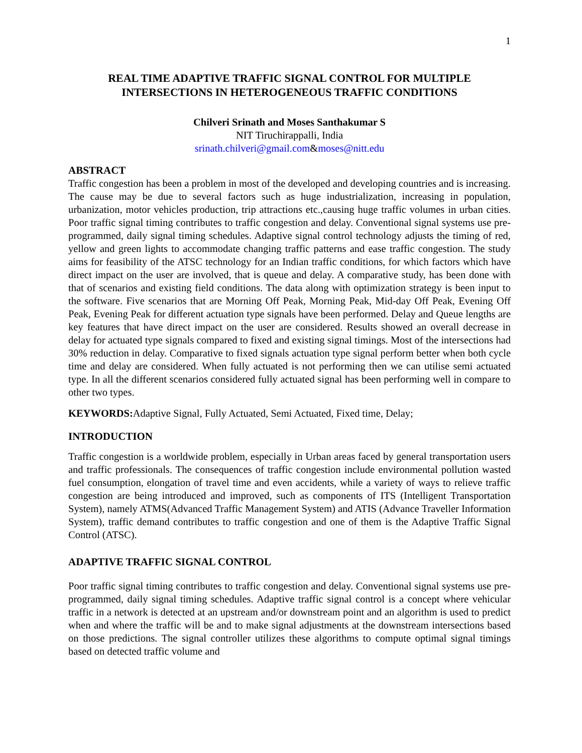1
REAL TIME ADAPTIVE TRAFFIC SIGNAL CONTROL FOR MULTIPLE INTERSECTIONS IN HETEROGENEOUS TRAFFIC CONDITIONS
Chilveri Srinath and Moses Santhakumar S
NIT Tiruchirappalli, India
srinath.chilveri@gmail.com&moses@nitt.edu
ABSTRACT
Traffic congestion has been a problem in most of the developed and developing countries and is increasing. The cause may be due to several factors such as huge industrialization, increasing in population, urbanization, motor vehicles production, trip attractions etc.,causing huge traffic volumes in urban cities. Poor traffic signal timing contributes to traffic congestion and delay. Conventional signal systems use pre-programmed, daily signal timing schedules. Adaptive signal control technology adjusts the timing of red, yellow and green lights to accommodate changing traffic patterns and ease traffic congestion. The study aims for feasibility of the ATSC technology for an Indian traffic conditions, for which factors which have direct impact on the user are involved, that is queue and delay. A comparative study, has been done with that of scenarios and existing field conditions. The data along with optimization strategy is been input to the software. Five scenarios that are Morning Off Peak, Morning Peak, Mid-day Off Peak, Evening Off Peak, Evening Peak for different actuation type signals have been performed. Delay and Queue lengths are key features that have direct impact on the user are considered. Results showed an overall decrease in delay for actuated type signals compared to fixed and existing signal timings. Most of the intersections had 30% reduction in delay. Comparative to fixed signals actuation type signal perform better when both cycle time and delay are considered. When fully actuated is not performing then we can utilise semi actuated type. In all the different scenarios considered fully actuated signal has been performing well in compare to other two types.
KEYWORDS: Adaptive Signal, Fully Actuated, Semi Actuated, Fixed time, Delay;
INTRODUCTION
Traffic congestion is a worldwide problem, especially in Urban areas faced by general transportation users and traffic professionals. The consequences of traffic congestion include environmental pollution wasted fuel consumption, elongation of travel time and even accidents, while a variety of ways to relieve traffic congestion are being introduced and improved, such as components of ITS (Intelligent Transportation System), namely ATMS(Advanced Traffic Management System) and ATIS (Advance Traveller Information System), traffic demand contributes to traffic congestion and one of them is the Adaptive Traffic Signal Control (ATSC).
ADAPTIVE TRAFFIC SIGNAL CONTROL
Poor traffic signal timing contributes to traffic congestion and delay. Conventional signal systems use pre-programmed, daily signal timing schedules. Adaptive traffic signal control is a concept where vehicular traffic in a network is detected at an upstream and/or downstream point and an algorithm is used to predict when and where the traffic will be and to make signal adjustments at the downstream intersections based on those predictions. The signal controller utilizes these algorithms to compute optimal signal timings based on detected traffic volume and